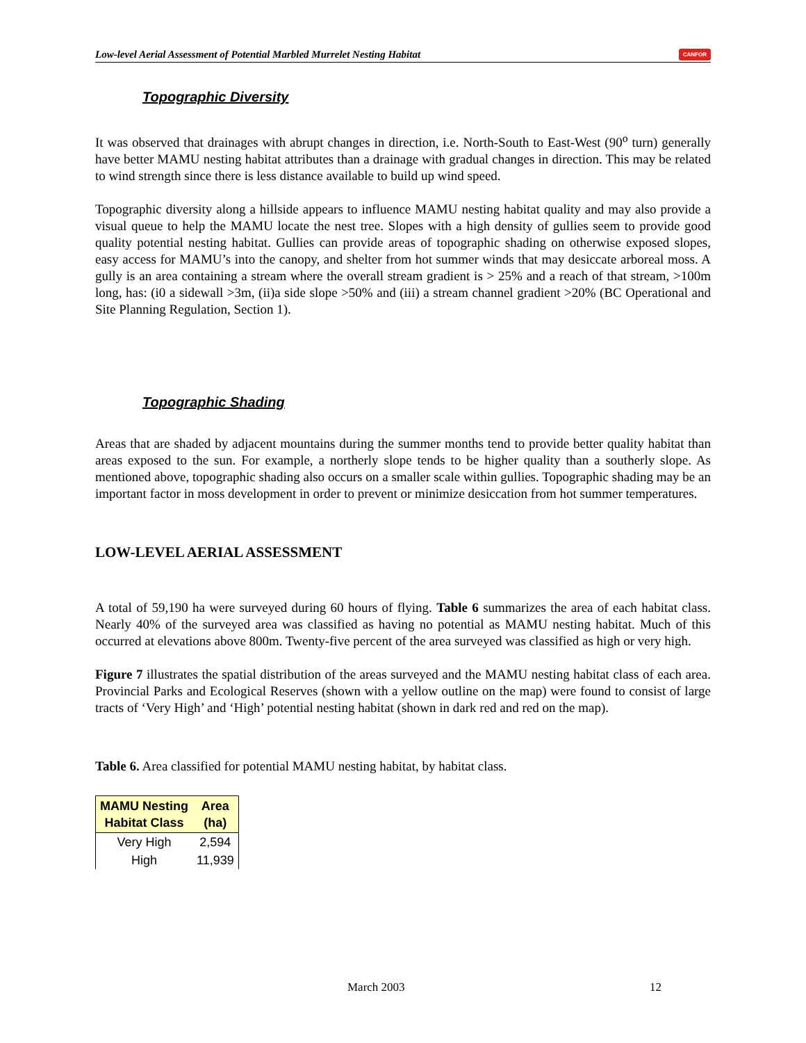Low-level Aerial Assessment of Potential Marbled Murrelet Nesting Habitat CANFOR
Topographic Diversity
It was observed that drainages with abrupt changes in direction, i.e. North-South to East-West (90<sup>o</sup> turn) generally have better MAMU nesting habitat attributes than a drainage with gradual changes in direction. This may be related to wind strength since there is less distance available to build up wind speed.
Topographic diversity along a hillside appears to influence MAMU nesting habitat quality and may also provide a visual queue to help the MAMU locate the nest tree. Slopes with a high density of gullies seem to provide good quality potential nesting habitat. Gullies can provide areas of topographic shading on otherwise exposed slopes, easy access for MAMU’s into the canopy, and shelter from hot summer winds that may desiccate arboreal moss. A gully is an area containing a stream where the overall stream gradient is > 25% and a reach of that stream, >100m long, has: (i0 a sidewall >3m, (ii)a side slope >50% and (iii) a stream channel gradient >20% (BC Operational and Site Planning Regulation, Section 1).
Topographic Shading
Areas that are shaded by adjacent mountains during the summer months tend to provide better quality habitat than areas exposed to the sun. For example, a northerly slope tends to be higher quality than a southerly slope. As mentioned above, topographic shading also occurs on a smaller scale within gullies. Topographic shading may be an important factor in moss development in order to prevent or minimize desiccation from hot summer temperatures.
LOW-LEVEL AERIAL ASSESSMENT
A total of 59,190 ha were surveyed during 60 hours of flying. Table 6 summarizes the area of each habitat class. Nearly 40% of the surveyed area was classified as having no potential as MAMU nesting habitat. Much of this occurred at elevations above 800m. Twenty-five percent of the area surveyed was classified as high or very high.
Figure 7 illustrates the spatial distribution of the areas surveyed and the MAMU nesting habitat class of each area. Provincial Parks and Ecological Reserves (shown with a yellow outline on the map) were found to consist of large tracts of ‘Very High’ and ‘High’ potential nesting habitat (shown in dark red and red on the map).
Table 6. Area classified for potential MAMU nesting habitat, by habitat class.
| MAMU Nesting Habitat Class | Area (ha) |
| --- | --- |
| Very High | 2,594 |
| High | 11,939 |
March 2003 12